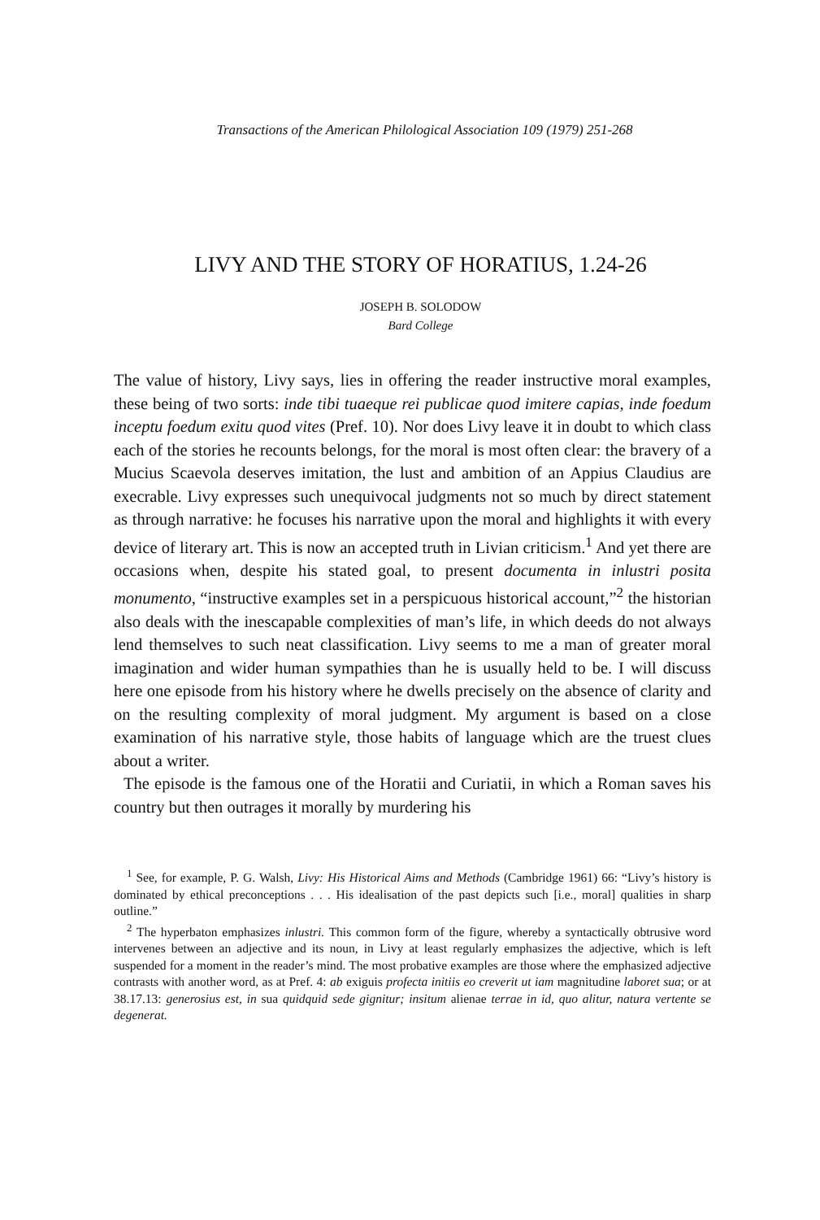Transactions of the American Philological Association 109 (1979) 251-268
LIVY AND THE STORY OF HORATIUS, 1.24-26
JOSEPH B. SOLODOW
Bard College
The value of history, Livy says, lies in offering the reader instructive moral examples, these being of two sorts: inde tibi tuaeque rei publicae quod imitere capias, inde foedum inceptu foedum exitu quod vites (Pref. 10). Nor does Livy leave it in doubt to which class each of the stories he recounts belongs, for the moral is most often clear: the bravery of a Mucius Scaevola deserves imitation, the lust and ambition of an Appius Claudius are execrable. Livy expresses such unequivocal judgments not so much by direct statement as through narrative: he focuses his narrative upon the moral and highlights it with every device of literary art. This is now an accepted truth in Livian criticism.<sup>1</sup> And yet there are occasions when, despite his stated goal, to present documenta in inlustri posita monumento, “instructive examples set in a perspicuous historical account,”<sup>2</sup> the historian also deals with the inescapable complexities of man’s life, in which deeds do not always lend themselves to such neat classification. Livy seems to me a man of greater moral imagination and wider human sympathies than he is usually held to be. I will discuss here one episode from his history where he dwells precisely on the absence of clarity and on the resulting complexity of moral judgment. My argument is based on a close examination of his narrative style, those habits of language which are the truest clues about a writer.
The episode is the famous one of the Horatii and Curiatii, in which a Roman saves his country but then outrages it morally by murdering his
<sup>1</sup> See, for example, P. G. Walsh, Livy: His Historical Aims and Methods (Cambridge 1961) 66: “Livy’s history is dominated by ethical preconceptions . . . His idealisation of the past depicts such [i.e., moral] qualities in sharp outline.”
<sup>2</sup> The hyperbaton emphasizes inlustri. This common form of the figure, whereby a syntactically obtrusive word intervenes between an adjective and its noun, in Livy at least regularly emphasizes the adjective, which is left suspended for a moment in the reader’s mind. The most probative examples are those where the emphasized adjective contrasts with another word, as at Pref. 4: ab exiguis profecta initiis eo creverit ut iam magnitudine laboret sua; or at 38.17.13: generosius est, in sua quidquid sede gignitur; insitum alienae terrae in id, quo alitur, natura vertente se degenerat.